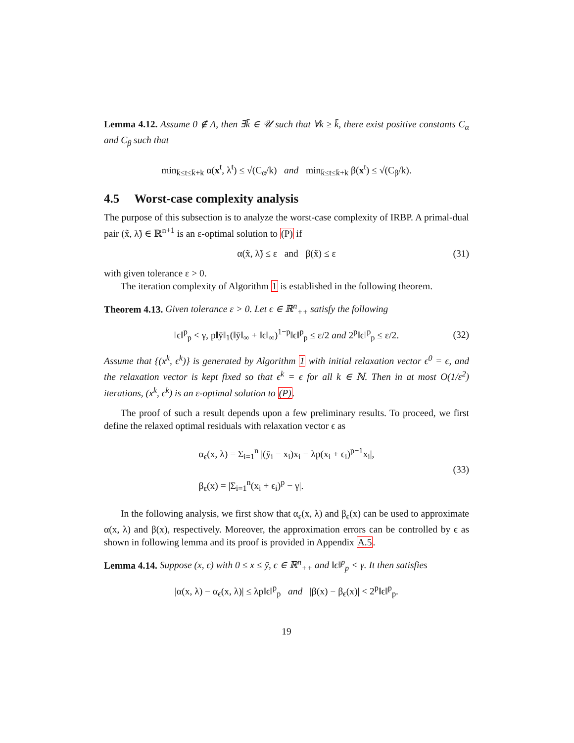Lemma 4.12. Assume 0 ∉ Λ, then ∃k̄ ∈ 𝒰 such that ∀k ≥ k̄, there exist positive constants C<sub>α</sub> and C<sub>β</sub> such that
min<sub>k̄≤t≤k̄+k</sub> α(x<sup>t</sup>, λ<sup>t</sup>) ≤ √(C<sub>α</sub>/k) and min<sub>k̄≤t≤k̄+k</sub> β(x<sup>t</sup>) ≤ √(C<sub>β</sub>/k).
4.5 Worst-case complexity analysis
The purpose of this subsection is to analyze the worst-case complexity of IRBP. A primal-dual pair (x̃, λ̃) ∈ ℝ<sup>n+1</sup> is an ε-optimal solution to (P) if
α(x̃, λ̃) ≤ ε and β(x̃) ≤ ε (31)
with given tolerance ε > 0.
The iteration complexity of Algorithm 1 is established in the following theorem.
Theorem 4.13. Given tolerance ε > 0. Let ϵ ∈ ℝ<sup>n</sup><sub>++</sub> satisfy the following
‖ϵ‖<sup>p</sup><sub>p</sub> < γ, p‖ȳ‖<sub>1</sub>(‖ȳ‖<sub>∞</sub> + ‖ϵ‖<sub>∞</sub>)<sup>1−p</sup>‖ϵ‖<sup>p</sup><sub>p</sub> ≤ ε/2 and 2<sup>p</sup>‖ϵ‖<sup>p</sup><sub>p</sub> ≤ ε/2. (32)
Assume that {(x<sup>k</sup>, ϵ<sup>k</sup>)} is generated by Algorithm 1 with initial relaxation vector ϵ<sup>0</sup> = ϵ, and the relaxation vector is kept fixed so that ϵ<sup>k</sup> = ϵ for all k ∈ ℕ. Then in at most O(1/ε<sup>2</sup>) iterations, (x<sup>k</sup>, ϵ<sup>k</sup>) is an ε-optimal solution to (P).
The proof of such a result depends upon a few preliminary results. To proceed, we first define the relaxed optimal residuals with relaxation vector ϵ as
α<sub>ϵ</sub>(x, λ) = Σ<sub>i=1</sub><sup>n</sup> |(ȳ<sub>i</sub> − x<sub>i</sub>)x<sub>i</sub> − λp(x<sub>i</sub> + ϵ<sub>i</sub>)<sup>p−1</sup>x<sub>i</sub>|,
β<sub>ϵ</sub>(x) = |Σ<sub>i=1</sub><sup>n</sup>(x<sub>i</sub> + ϵ<sub>i</sub>)<sup>p</sup> − γ|.
(33)
In the following analysis, we first show that α<sub>ϵ</sub>(x, λ) and β<sub>ϵ</sub>(x) can be used to approximate α(x, λ) and β(x), respectively. Moreover, the approximation errors can be controlled by ϵ as shown in following lemma and its proof is provided in Appendix A.5.
Lemma 4.14. Suppose (x, ϵ) with 0 ≤ x ≤ ȳ, ϵ ∈ ℝ<sup>n</sup><sub>++</sub> and ‖ϵ‖<sup>p</sup><sub>p</sub> < γ. It then satisfies
|α(x, λ) − α<sub>ϵ</sub>(x, λ)| ≤ λp‖ϵ‖<sup>p</sup><sub>p</sub> and |β(x) − β<sub>ϵ</sub>(x)| < 2<sup>p</sup>‖ϵ‖<sup>p</sup><sub>p</sub>.
19